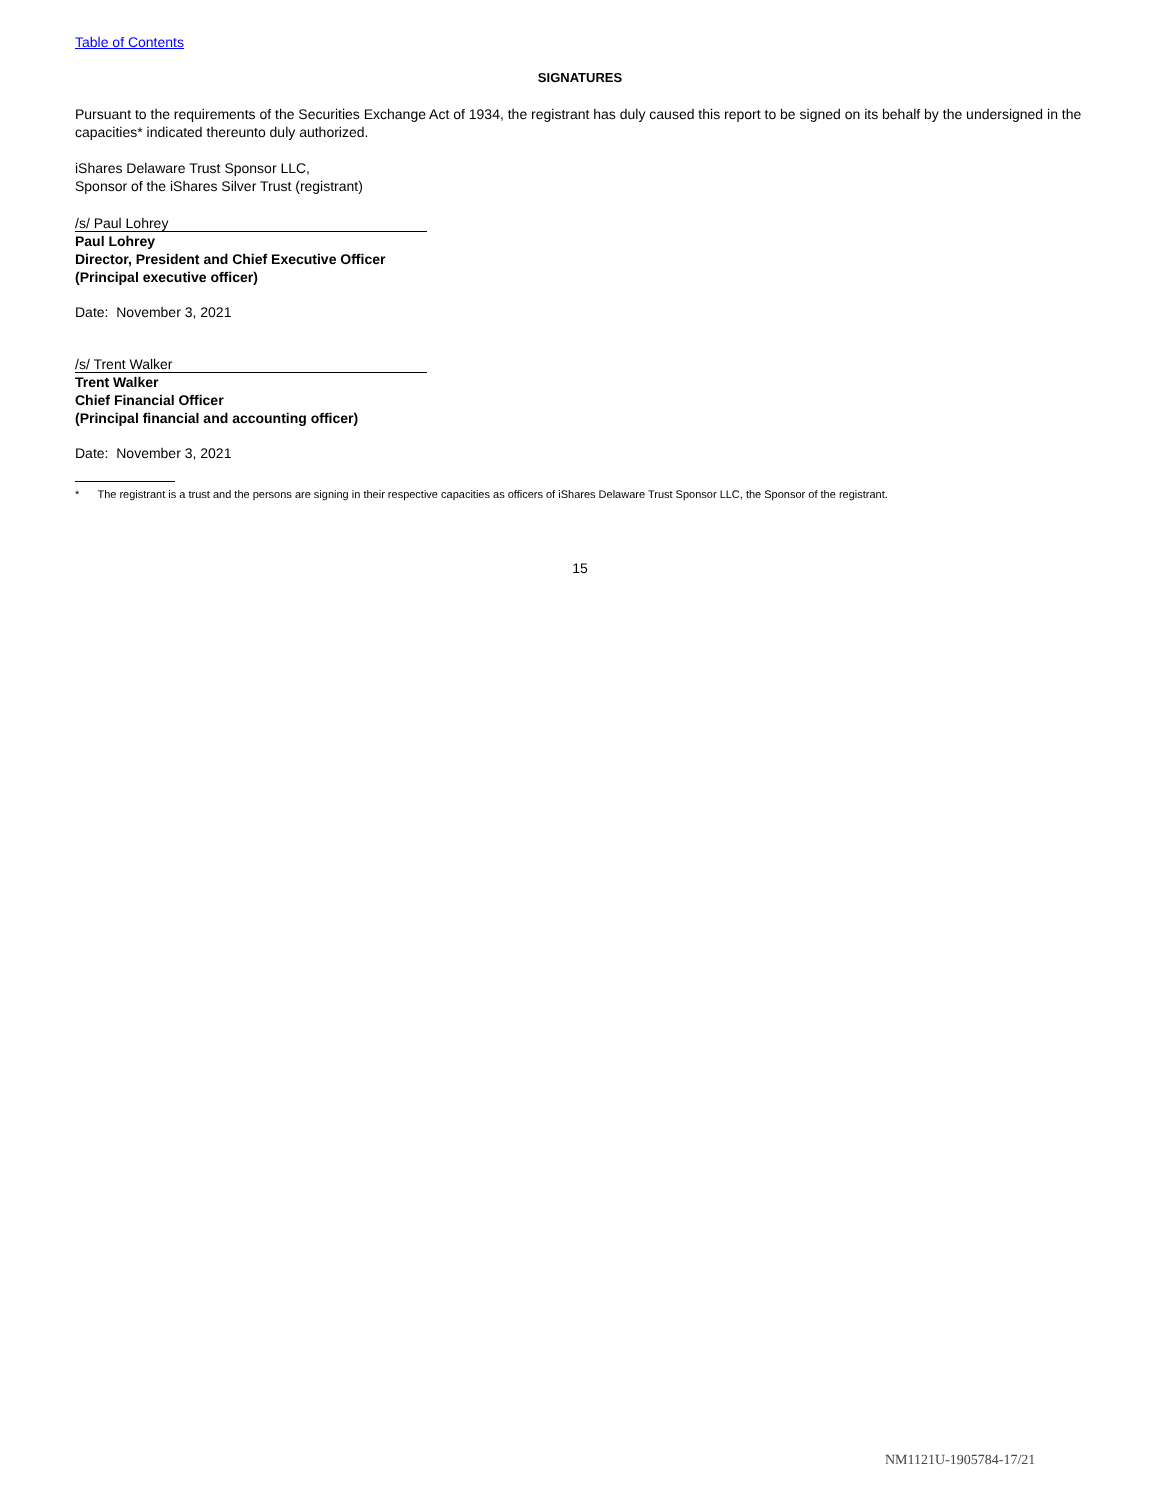Table of Contents
SIGNATURES
Pursuant to the requirements of the Securities Exchange Act of 1934, the registrant has duly caused this report to be signed on its behalf by the undersigned in the capacities* indicated thereunto duly authorized.
iShares Delaware Trust Sponsor LLC,
Sponsor of the iShares Silver Trust (registrant)
/s/ Paul Lohrey
Paul Lohrey
Director, President and Chief Executive Officer
(Principal executive officer)
Date: November 3, 2021
/s/ Trent Walker
Trent Walker
Chief Financial Officer
(Principal financial and accounting officer)
Date: November 3, 2021
* The registrant is a trust and the persons are signing in their respective capacities as officers of iShares Delaware Trust Sponsor LLC, the Sponsor of the registrant.
15
NM1121U-1905784-17/21